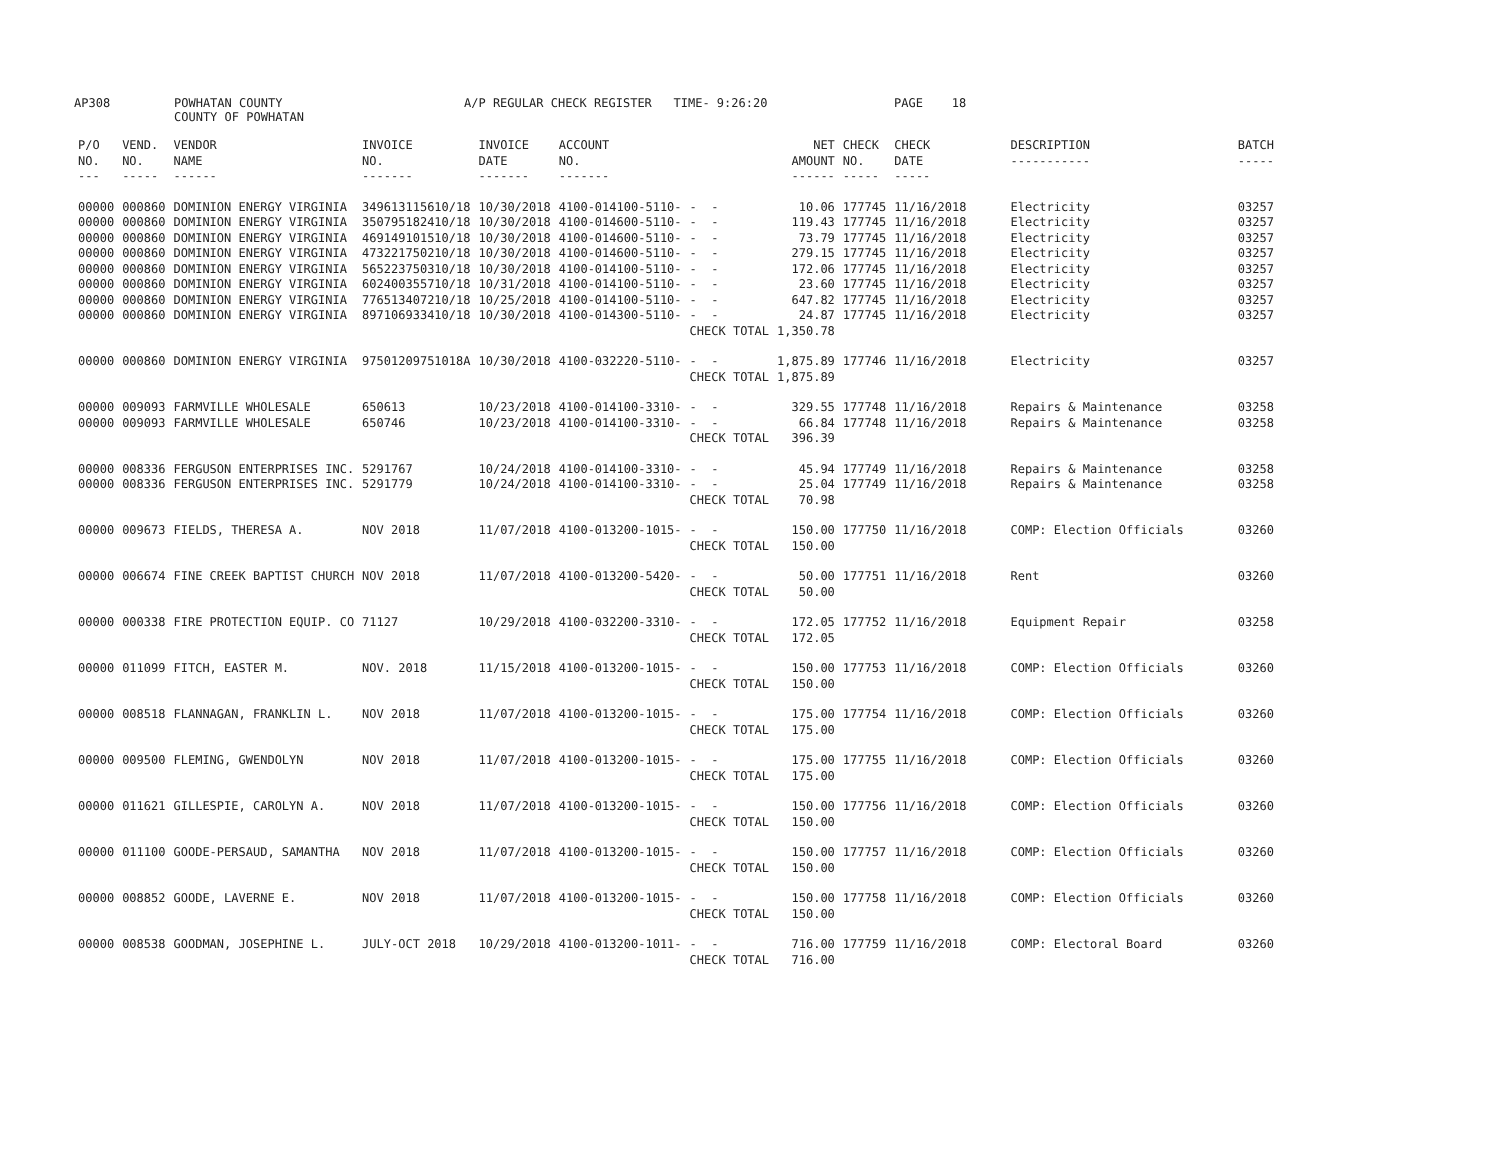AP308 POWHATAN COUNTY
COUNTY OF POWHATAN A/P REGULAR CHECK REGISTER TIME- 9:26:20 PAGE 18
| P/O NO. --- | VEND. NO. ----- | VENDOR NAME ------ | INVOICE NO. ------- | INVOICE DATE ------- | ACCOUNT NO. ------- | | NET AMOUNT ------ | CHECK NO. ----- | CHECK DATE ----- | DESCRIPTION ----------- | BATCH ----- |
| --- | --- | --- | --- | --- | --- | --- | --- | --- | --- | --- | --- |
| 00000 00000 00000 00000 00000 00000 00000 00000 | 000860 000860 000860 000860 000860 000860 000860 000860 | DOMINION ENERGY VIRGINIA DOMINION ENERGY VIRGINIA DOMINION ENERGY VIRGINIA DOMINION ENERGY VIRGINIA DOMINION ENERGY VIRGINIA DOMINION ENERGY VIRGINIA DOMINION ENERGY VIRGINIA DOMINION ENERGY VIRGINIA | 349613115610/18 350795182410/18 469149101510/18 473221750210/18 565223750310/18 602400355710/18 776513407210/18 897106933410/18 | 10/30/2018 10/30/2018 10/30/2018 10/30/2018 10/30/2018 10/31/2018 10/25/2018 10/30/2018 | 4100-014100-5110- 4100-014600-5110- 4100-014600-5110- 4100-014600-5110- 4100-014100-5110- 4100-014100-5110- 4100-014100-5110- 4100-014300-5110- | - - - - - - - - - - - - - - - - CHECK TOTAL | 10.06 119.43 73.79 279.15 172.06 23.60 647.82 24.87 1,350.78 | 177745 177745 177745 177745 177745 177745 177745 177745 | 11/16/2018 11/16/2018 11/16/2018 11/16/2018 11/16/2018 11/16/2018 11/16/2018 11/16/2018 | Electricity Electricity Electricity Electricity Electricity Electricity Electricity Electricity | 03257 03257 03257 03257 03257 03257 03257 03257 |
| 00000 | 000860 | DOMINION ENERGY VIRGINIA | 97501209751018A | 10/30/2018 | 4100-032220-5110- | - - CHECK TOTAL | 1,875.89 1,875.89 | 177746 | 11/16/2018 | Electricity | 03257 |
| 00000 00000 | 009093 009093 | FARMVILLE WHOLESALE FARMVILLE WHOLESALE | 650613 650746 | 10/23/2018 10/23/2018 | 4100-014100-3310- 4100-014100-3310- | - - - - CHECK TOTAL | 329.55 66.84 396.39 | 177748 177748 | 11/16/2018 11/16/2018 | Repairs & Maintenance Repairs & Maintenance | 03258 03258 |
| 00000 00000 | 008336 008336 | FERGUSON ENTERPRISES INC. FERGUSON ENTERPRISES INC. | 5291767 5291779 | 10/24/2018 10/24/2018 | 4100-014100-3310- 4100-014100-3310- | - - - - CHECK TOTAL | 45.94 25.04 70.98 | 177749 177749 | 11/16/2018 11/16/2018 | Repairs & Maintenance Repairs & Maintenance | 03258 03258 |
| 00000 | 009673 | FIELDS, THERESA A. | NOV 2018 | 11/07/2018 | 4100-013200-1015- | - - CHECK TOTAL | 150.00 150.00 | 177750 | 11/16/2018 | COMP: Election Officials | 03260 |
| 00000 | 006674 | FINE CREEK BAPTIST CHURCH | NOV 2018 | 11/07/2018 | 4100-013200-5420- | - - CHECK TOTAL | 50.00 50.00 | 177751 | 11/16/2018 | Rent | 03260 |
| 00000 | 000338 | FIRE PROTECTION EQUIP. CO | 71127 | 10/29/2018 | 4100-032200-3310- | - - CHECK TOTAL | 172.05 172.05 | 177752 | 11/16/2018 | Equipment Repair | 03258 |
| 00000 | 011099 | FITCH, EASTER M. | NOV. 2018 | 11/15/2018 | 4100-013200-1015- | - - CHECK TOTAL | 150.00 150.00 | 177753 | 11/16/2018 | COMP: Election Officials | 03260 |
| 00000 | 008518 | FLANNAGAN, FRANKLIN L. | NOV 2018 | 11/07/2018 | 4100-013200-1015- | - - CHECK TOTAL | 175.00 175.00 | 177754 | 11/16/2018 | COMP: Election Officials | 03260 |
| 00000 | 009500 | FLEMING, GWENDOLYN | NOV 2018 | 11/07/2018 | 4100-013200-1015- | - - CHECK TOTAL | 175.00 175.00 | 177755 | 11/16/2018 | COMP: Election Officials | 03260 |
| 00000 | 011621 | GILLESPIE, CAROLYN A. | NOV 2018 | 11/07/2018 | 4100-013200-1015- | - - CHECK TOTAL | 150.00 150.00 | 177756 | 11/16/2018 | COMP: Election Officials | 03260 |
| 00000 | 011100 | GOODE-PERSAUD, SAMANTHA | NOV 2018 | 11/07/2018 | 4100-013200-1015- | - - CHECK TOTAL | 150.00 150.00 | 177757 | 11/16/2018 | COMP: Election Officials | 03260 |
| 00000 | 008852 | GOODE, LAVERNE E. | NOV 2018 | 11/07/2018 | 4100-013200-1015- | - - CHECK TOTAL | 150.00 150.00 | 177758 | 11/16/2018 | COMP: Election Officials | 03260 |
| 00000 | 008538 | GOODMAN, JOSEPHINE L. | JULY-OCT 2018 | 10/29/2018 | 4100-013200-1011- | - - CHECK TOTAL | 716.00 716.00 | 177759 | 11/16/2018 | COMP: Electoral Board | 03260 |